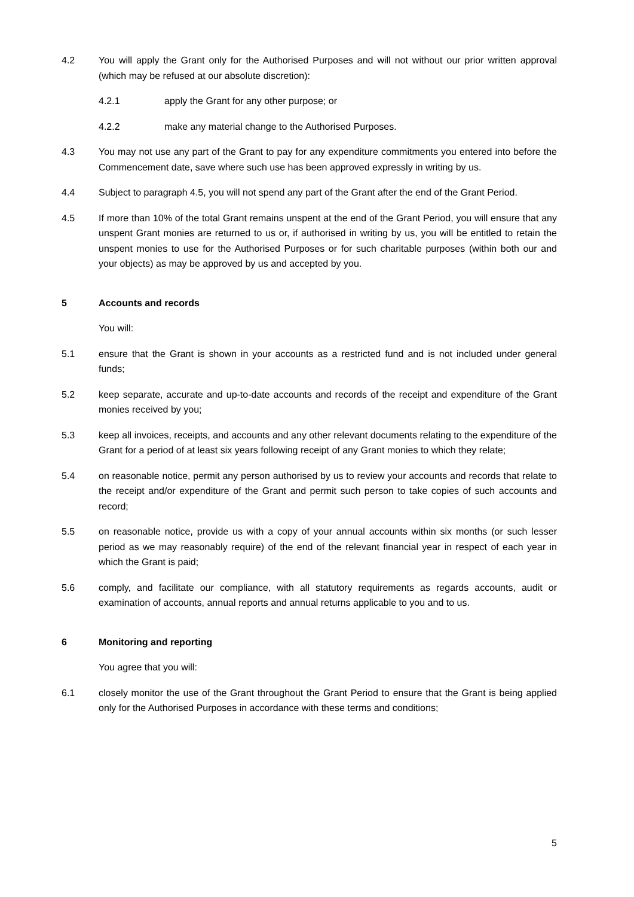4.2 You will apply the Grant only for the Authorised Purposes and will not without our prior written approval (which may be refused at our absolute discretion):
4.2.1 apply the Grant for any other purpose; or
4.2.2 make any material change to the Authorised Purposes.
4.3 You may not use any part of the Grant to pay for any expenditure commitments you entered into before the Commencement date, save where such use has been approved expressly in writing by us.
4.4 Subject to paragraph 4.5, you will not spend any part of the Grant after the end of the Grant Period.
4.5 If more than 10% of the total Grant remains unspent at the end of the Grant Period, you will ensure that any unspent Grant monies are returned to us or, if authorised in writing by us, you will be entitled to retain the unspent monies to use for the Authorised Purposes or for such charitable purposes (within both our and your objects) as may be approved by us and accepted by you.
5 Accounts and records
You will:
5.1 ensure that the Grant is shown in your accounts as a restricted fund and is not included under general funds;
5.2 keep separate, accurate and up-to-date accounts and records of the receipt and expenditure of the Grant monies received by you;
5.3 keep all invoices, receipts, and accounts and any other relevant documents relating to the expenditure of the Grant for a period of at least six years following receipt of any Grant monies to which they relate;
5.4 on reasonable notice, permit any person authorised by us to review your accounts and records that relate to the receipt and/or expenditure of the Grant and permit such person to take copies of such accounts and record;
5.5 on reasonable notice, provide us with a copy of your annual accounts within six months (or such lesser period as we may reasonably require) of the end of the relevant financial year in respect of each year in which the Grant is paid;
5.6 comply, and facilitate our compliance, with all statutory requirements as regards accounts, audit or examination of accounts, annual reports and annual returns applicable to you and to us.
6 Monitoring and reporting
You agree that you will:
6.1 closely monitor the use of the Grant throughout the Grant Period to ensure that the Grant is being applied only for the Authorised Purposes in accordance with these terms and conditions;
5